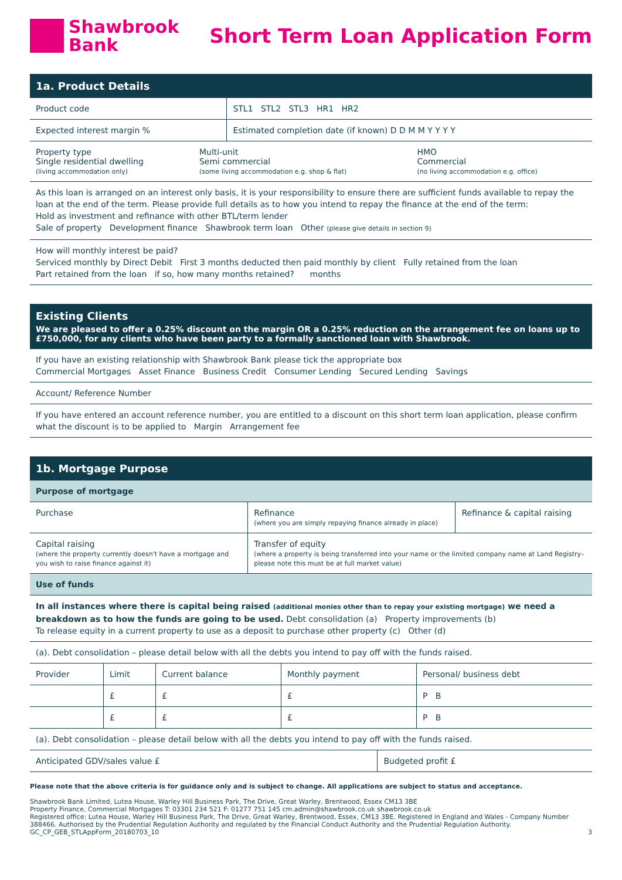Shawbrook
Bank
Short Term Loan Application Form
1a. Product Details
| Product code | STL1 STL2 STL3 HR1 HR2 |
| Expected interest margin % | Estimated completion date (if known) D D M M Y Y Y Y |
| Property type Single residential dwelling (living accommodation only) | Multi-unit Semi commercial (some living accommodation e.g. shop & flat) | HMO Commercial (no living accommodation e.g. office) |
As this loan is arranged on an interest only basis, it is your responsibility to ensure there are sufficient funds available to repay the loan at the end of the term. Please provide full details as to how you intend to repay the finance at the end of the term:
Hold as investment and refinance with other BTL/term lender
Sale of property Development finance Shawbrook term loan Other (please give details in section 9)
How will monthly interest be paid?
Serviced monthly by Direct Debit First 3 months deducted then paid monthly by client Fully retained from the loan
Part retained from the loan if so, how many months retained? months
Existing Clients
We are pleased to offer a 0.25% discount on the margin OR a 0.25% reduction on the arrangement fee on loans up to £750,000, for any clients who have been party to a formally sanctioned loan with Shawbrook.
If you have an existing relationship with Shawbrook Bank please tick the appropriate box
Commercial Mortgages Asset Finance Business Credit Consumer Lending Secured Lending Savings
Account/ Reference Number
If you have entered an account reference number, you are entitled to a discount on this short term loan application, please confirm what the discount is to be applied to Margin Arrangement fee
1b. Mortgage Purpose
Purpose of mortgage
| Purchase | Refinance (where you are simply repaying finance already in place) | Refinance & capital raising |
| Capital raising (where the property currently doesn't have a mortgage and you wish to raise finance against it) | Transfer of equity (where a property is being transferred into your name or the limited company name at Land Registry– please note this must be at full market value) | |
Use of funds
In all instances where there is capital being raised (additional monies other than to repay your existing mortgage) we need a breakdown as to how the funds are going to be used. Debt consolidation (a) Property improvements (b)
To release equity in a current property to use as a deposit to purchase other property (c) Other (d)
(a). Debt consolidation – please detail below with all the debts you intend to pay off with the funds raised.
| Provider | Limit | Current balance | Monthly payment | Personal/ business debt |
| --- | --- | --- | --- | --- |
| | £ | £ | £ | P B |
| | £ | £ | £ | P B |
(a). Debt consolidation – please detail below with all the debts you intend to pay off with the funds raised.
| Anticipated GDV/sales value £ | Budgeted profit £ |
Please note that the above criteria is for guidance only and is subject to change. All applications are subject to status and acceptance.
Shawbrook Bank Limited, Lutea House, Warley Hill Business Park, The Drive, Great Warley, Brentwood, Essex CM13 3BE
Property Finance, Commercial Mortgages T: 03301 234 521 F: 01277 751 145 cm.admin@shawbrook.co.uk shawbrook.co.uk
Registered office: Lutea House, Warley Hill Business Park, The Drive, Great Warley, Brentwood, Essex, CM13 3BE. Registered in England and Wales - Company Number 388466. Authorised by the Prudential Regulation Authority and regulated by the Financial Conduct Authority and the Prudential Regulation Authority.
GC_CP_GEB_STLAppForm_20180703_10 3